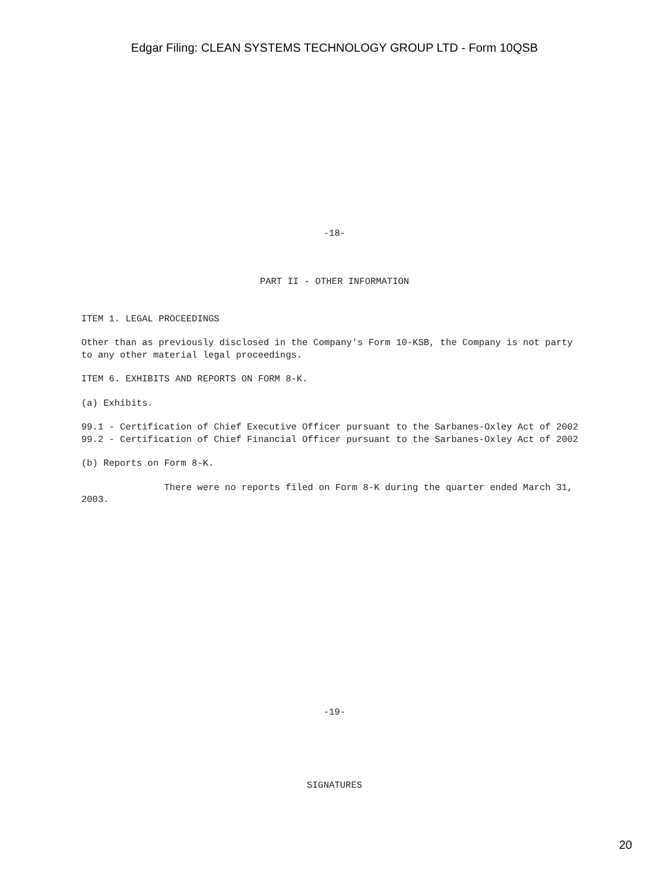Edgar Filing: CLEAN SYSTEMS TECHNOLOGY GROUP LTD - Form 10QSB
-18-
PART II - OTHER INFORMATION
ITEM 1. LEGAL PROCEEDINGS
Other than as previously disclosed in the Company's Form 10-KSB, the Company is not party to any other material legal proceedings.
ITEM 6. EXHIBITS AND REPORTS ON FORM 8-K.
(a) Exhibits.
99.1 - Certification of Chief Executive Officer pursuant to the Sarbanes-Oxley Act of 2002 99.2 - Certification of Chief Financial Officer pursuant to the Sarbanes-Oxley Act of 2002
(b) Reports on Form 8-K.
There were no reports filed on Form 8-K during the quarter ended March 31, 2003.
-19-
SIGNATURES
20